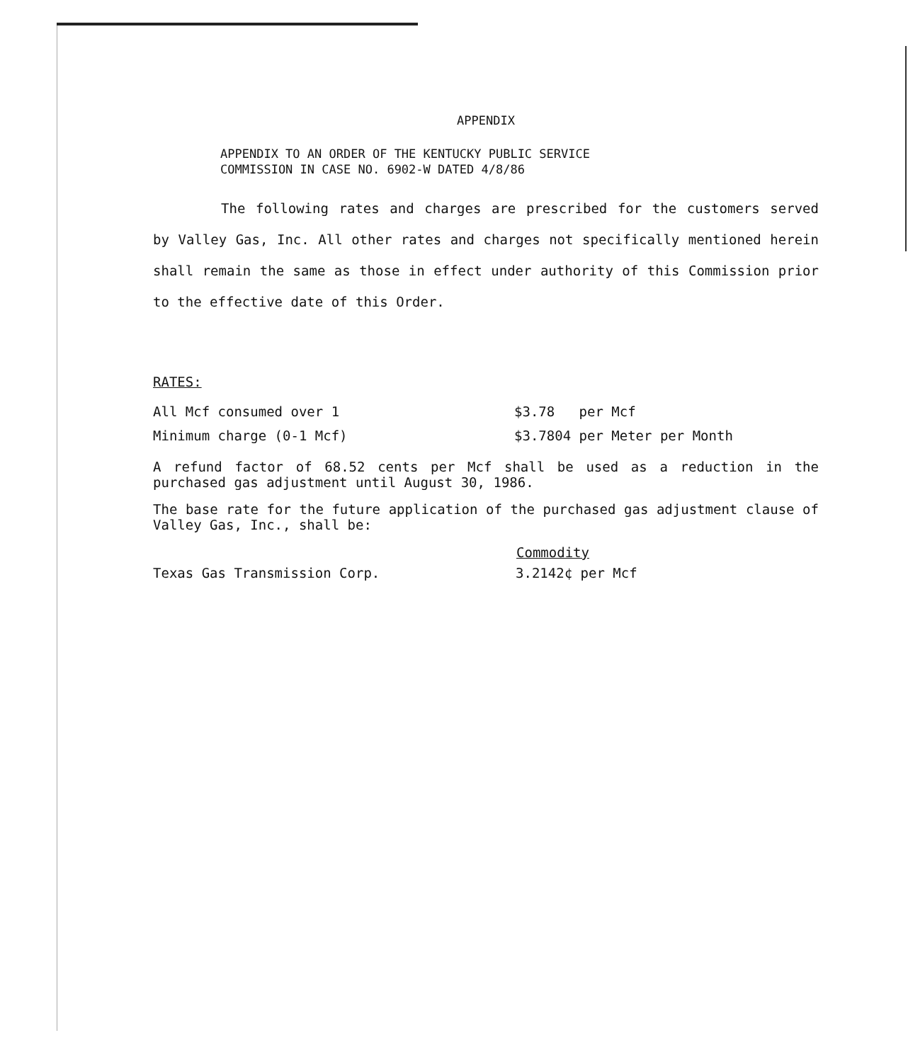APPENDIX
APPENDIX TO AN ORDER OF THE KENTUCKY PUBLIC SERVICE
COMMISSION IN CASE NO. 6902-W DATED 4/8/86
The following rates and charges are prescribed for the customers served by Valley Gas, Inc. All other rates and charges not specifically mentioned herein shall remain the same as those in effect under authority of this Commission prior to the effective date of this Order.
RATES:
| All Mcf consumed over 1 | $3.78 per Mcf |
| Minimum charge (0-1 Mcf) | $3.7804 per Meter per Month |
A refund factor of 68.52 cents per Mcf shall be used as a reduction in the purchased gas adjustment until August 30, 1986.
The base rate for the future application of the purchased gas adjustment clause of Valley Gas, Inc., shall be:
| | Commodity |
| --- | --- |
| Texas Gas Transmission Corp. | 3.2142¢ per Mcf |